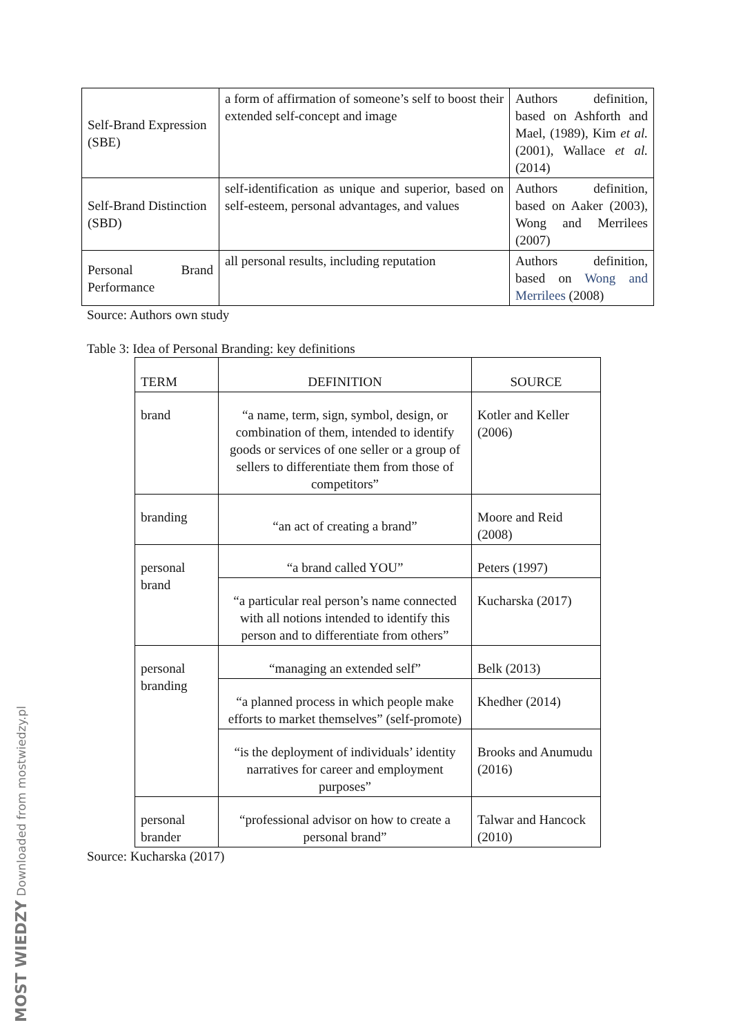| Self-Brand Expression (SBE) | a form of affirmation of someone’s self to boost their extended self-concept and image | Authors definition, based on Ashforth and Mael, (1989), Kim et al. (2001), Wallace et al. (2014) |
| Self-Brand Distinction (SBD) | self-identification as unique and superior, based on self-esteem, personal advantages, and values | Authors definition, based on Aaker (2003), Wong and Merrilees (2007) |
| Personal Brand Performance | all personal results, including reputation | Authors definition, based on Wong and Merrilees (2008) |
Source: Authors own study
Table 3: Idea of Personal Branding: key definitions
| TERM | DEFINITION | SOURCE |
| --- | --- | --- |
| brand | “a name, term, sign, symbol, design, or combination of them, intended to identify goods or services of one seller or a group of sellers to differentiate them from those of competitors” | Kotler and Keller (2006) |
| branding | “an act of creating a brand” | Moore and Reid (2008) |
| personal brand | “a brand called YOU” | Peters (1997) |
| | “a particular real person’s name connected with all notions intended to identify this person and to differentiate from others” | Kucharska (2017) |
| personal branding | “managing an extended self” | Belk (2013) |
| | “a planned process in which people make efforts to market themselves” (self-promote) | Khedher (2014) |
| | “is the deployment of individuals’ identity narratives for career and employment purposes” | Brooks and Anumudu (2016) |
| personal brander | “professional advisor on how to create a personal brand” | Talwar and Hancock (2010) |
Source: Kucharska (2017)
MOST WIEDZY Downloaded from mostwiedzy.pl